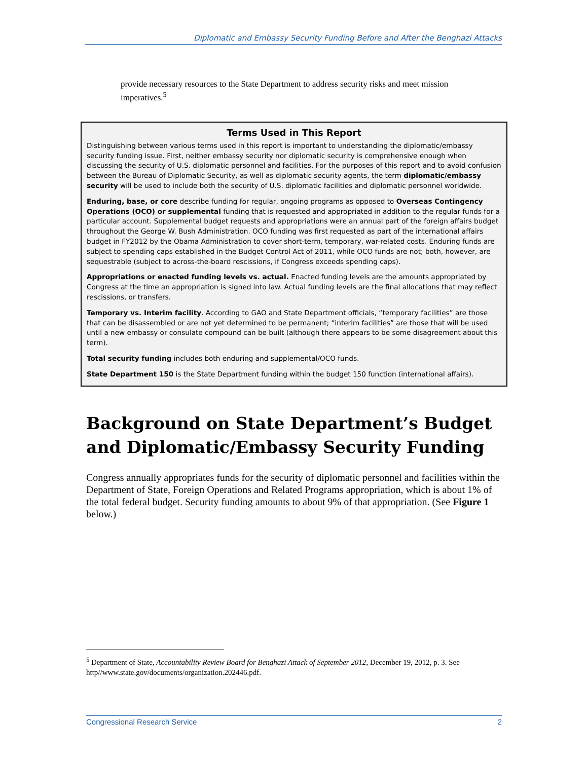Diplomatic and Embassy Security Funding Before and After the Benghazi Attacks
provide necessary resources to the State Department to address security risks and meet mission imperatives.<sup>5</sup>
Terms Used in This Report
Distinguishing between various terms used in this report is important to understanding the diplomatic/embassy security funding issue. First, neither embassy security nor diplomatic security is comprehensive enough when discussing the security of U.S. diplomatic personnel and facilities. For the purposes of this report and to avoid confusion between the Bureau of Diplomatic Security, as well as diplomatic security agents, the term diplomatic/embassy security will be used to include both the security of U.S. diplomatic facilities and diplomatic personnel worldwide.
Enduring, base, or core describe funding for regular, ongoing programs as opposed to Overseas Contingency Operations (OCO) or supplemental funding that is requested and appropriated in addition to the regular funds for a particular account. Supplemental budget requests and appropriations were an annual part of the foreign affairs budget throughout the George W. Bush Administration. OCO funding was first requested as part of the international affairs budget in FY2012 by the Obama Administration to cover short-term, temporary, war-related costs. Enduring funds are subject to spending caps established in the Budget Control Act of 2011, while OCO funds are not; both, however, are sequestrable (subject to across-the-board rescissions, if Congress exceeds spending caps).
Appropriations or enacted funding levels vs. actual. Enacted funding levels are the amounts appropriated by Congress at the time an appropriation is signed into law. Actual funding levels are the final allocations that may reflect rescissions, or transfers.
Temporary vs. Interim facility. According to GAO and State Department officials, “temporary facilities” are those that can be disassembled or are not yet determined to be permanent; “interim facilities” are those that will be used until a new embassy or consulate compound can be built (although there appears to be some disagreement about this term).
Total security funding includes both enduring and supplemental/OCO funds.
State Department 150 is the State Department funding within the budget 150 function (international affairs).
Background on State Department’s Budget and Diplomatic/Embassy Security Funding
Congress annually appropriates funds for the security of diplomatic personnel and facilities within the Department of State, Foreign Operations and Related Programs appropriation, which is about 1% of the total federal budget. Security funding amounts to about 9% of that appropriation. (See Figure 1 below.)
<sup>5</sup> Department of State, Accountability Review Board for Benghazi Attack of September 2012, December 19, 2012, p. 3. See http//www.state.gov/documents/organization.202446.pdf.
Congressional Research Service 2